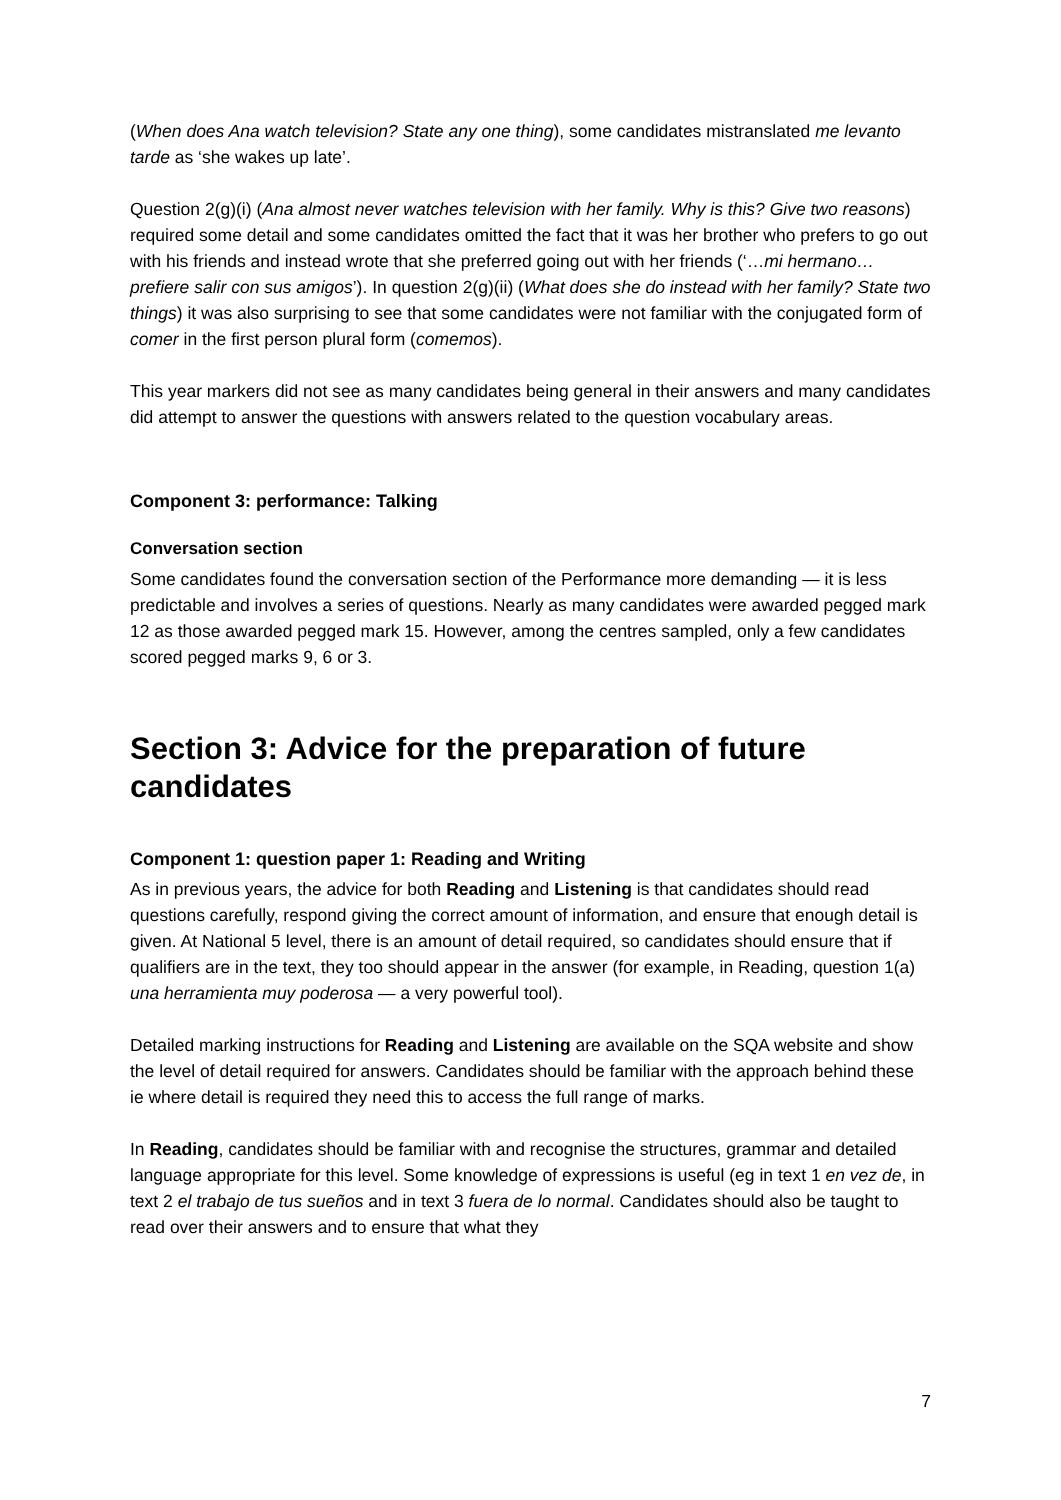(When does Ana watch television? State any one thing), some candidates mistranslated me levanto tarde as ‘she wakes up late’.
Question 2(g)(i) (Ana almost never watches television with her family. Why is this? Give two reasons) required some detail and some candidates omitted the fact that it was her brother who prefers to go out with his friends and instead wrote that she preferred going out with her friends (‘…mi hermano… prefiere salir con sus amigos’). In question 2(g)(ii) (What does she do instead with her family? State two things) it was also surprising to see that some candidates were not familiar with the conjugated form of comer in the first person plural form (comemos).
This year markers did not see as many candidates being general in their answers and many candidates did attempt to answer the questions with answers related to the question vocabulary areas.
Component 3: performance: Talking
Conversation section
Some candidates found the conversation section of the Performance more demanding — it is less predictable and involves a series of questions. Nearly as many candidates were awarded pegged mark 12 as those awarded pegged mark 15. However, among the centres sampled, only a few candidates scored pegged marks 9, 6 or 3.
Section 3: Advice for the preparation of future candidates
Component 1: question paper 1: Reading and Writing
As in previous years, the advice for both Reading and Listening is that candidates should read questions carefully, respond giving the correct amount of information, and ensure that enough detail is given. At National 5 level, there is an amount of detail required, so candidates should ensure that if qualifiers are in the text, they too should appear in the answer (for example, in Reading, question 1(a) una herramienta muy poderosa — a very powerful tool).
Detailed marking instructions for Reading and Listening are available on the SQA website and show the level of detail required for answers. Candidates should be familiar with the approach behind these ie where detail is required they need this to access the full range of marks.
In Reading, candidates should be familiar with and recognise the structures, grammar and detailed language appropriate for this level. Some knowledge of expressions is useful (eg in text 1 en vez de, in text 2 el trabajo de tus sueños and in text 3 fuera de lo normal. Candidates should also be taught to read over their answers and to ensure that what they
7